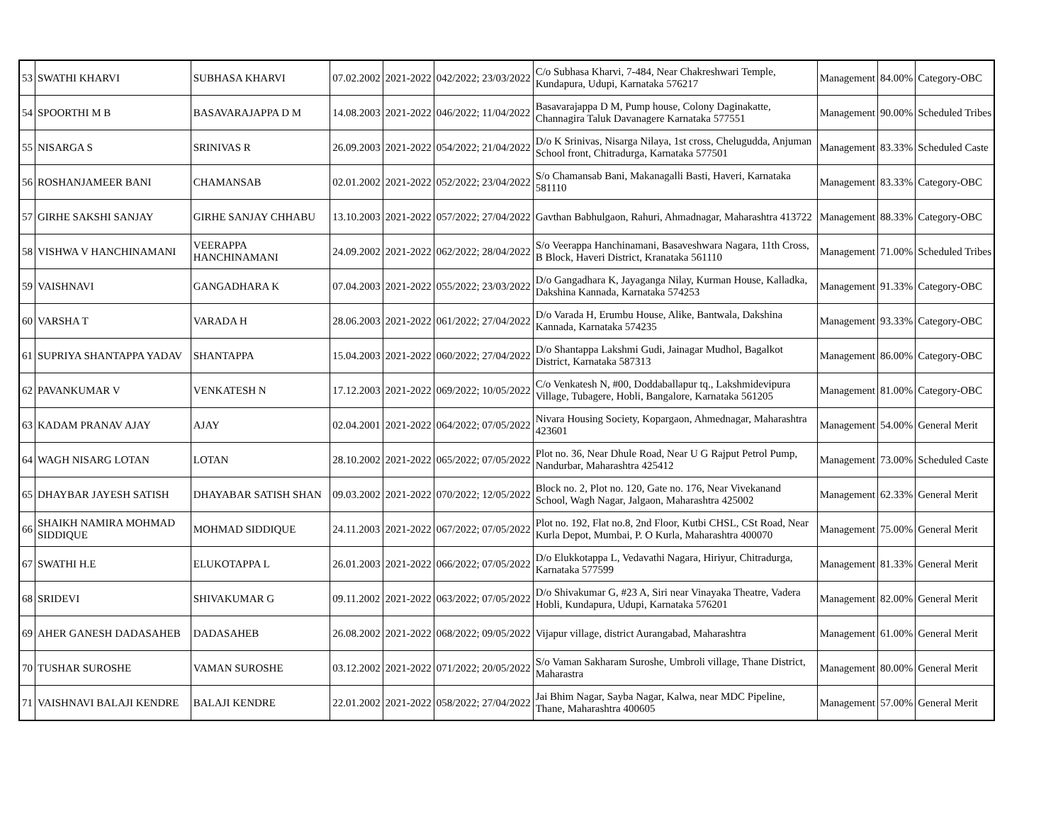| 53 | SWATHI KHARVI | SUBHASA KHARVI | 07.02.2002 | 2021-2022 | 042/2022; 23/03/2022 | C/o Subhasa Kharvi, 7-484, Near Chakreshwari Temple, Kundapura, Udupi, Karnataka 576217 | Management | 84.00% | Category-OBC |
| 54 | SPOORTHI M B | BASAVARAJAPPA D M | 14.08.2003 | 2021-2022 | 046/2022; 11/04/2022 | Basavarajappa D M, Pump house, Colony Daginakatte, Channagira Taluk Davanagere Karnataka 577551 | Management | 90.00% | Scheduled Tribes |
| 55 | NISARGA S | SRINIVAS R | 26.09.2003 | 2021-2022 | 054/2022; 21/04/2022 | D/o K Srinivas, Nisarga Nilaya, 1st cross, Chelugudda, Anjuman School front, Chitradurga, Karnataka 577501 | Management | 83.33% | Scheduled Caste |
| 56 | ROSHANJAMEER BANI | CHAMANSAB | 02.01.2002 | 2021-2022 | 052/2022; 23/04/2022 | S/o Chamansab Bani, Makanagalli Basti, Haveri, Karnataka 581110 | Management | 83.33% | Category-OBC |
| 57 | GIRHE SAKSHI SANJAY | GIRHE SANJAY CHHABU | 13.10.2003 | 2021-2022 | 057/2022; 27/04/2022 | Gavthan Babhulgaon, Rahuri, Ahmadnagar, Maharashtra 413722 | Management | 88.33% | Category-OBC |
| 58 | VISHWA V HANCHINAMANI | VEERAPPA HANCHINAMANI | 24.09.2002 | 2021-2022 | 062/2022; 28/04/2022 | S/o Veerappa Hanchinamani, Basaveshwara Nagara, 11th Cross, B Block, Haveri District, Kranataka 561110 | Management | 71.00% | Scheduled Tribes |
| 59 | VAISHNAVI | GANGADHARA K | 07.04.2003 | 2021-2022 | 055/2022; 23/03/2022 | D/o Gangadhara K, Jayaganga Nilay, Kurman House, Kalladka, Dakshina Kannada, Karnataka 574253 | Management | 91.33% | Category-OBC |
| 60 | VARSHA T | VARADA H | 28.06.2003 | 2021-2022 | 061/2022; 27/04/2022 | D/o Varada H, Erumbu House, Alike, Bantwala, Dakshina Kannada, Karnataka 574235 | Management | 93.33% | Category-OBC |
| 61 | SUPRIYA SHANTAPPA YADAV | SHANTAPPA | 15.04.2003 | 2021-2022 | 060/2022; 27/04/2022 | D/o Shantappa Lakshmi Gudi, Jainagar Mudhol, Bagalkot District, Karnataka 587313 | Management | 86.00% | Category-OBC |
| 62 | PAVANKUMAR V | VENKATESH N | 17.12.2003 | 2021-2022 | 069/2022; 10/05/2022 | C/o Venkatesh N, #00, Doddaballapur tq., Lakshmidevipura Village, Tubagere, Hobli, Bangalore, Karnataka 561205 | Management | 81.00% | Category-OBC |
| 63 | KADAM PRANAV AJAY | AJAY | 02.04.2001 | 2021-2022 | 064/2022; 07/05/2022 | Nivara Housing Society, Kopargaon, Ahmednagar, Maharashtra 423601 | Management | 54.00% | General Merit |
| 64 | WAGH NISARG LOTAN | LOTAN | 28.10.2002 | 2021-2022 | 065/2022; 07/05/2022 | Plot no. 36, Near Dhule Road, Near U G Rajput Petrol Pump, Nandurbar, Maharashtra 425412 | Management | 73.00% | Scheduled Caste |
| 65 | DHAYBAR JAYESH SATISH | DHAYABAR SATISH SHAN | 09.03.2002 | 2021-2022 | 070/2022; 12/05/2022 | Block no. 2, Plot no. 120, Gate no. 176, Near Vivekanand School, Wagh Nagar, Jalgaon, Maharashtra 425002 | Management | 62.33% | General Merit |
| 66 | SHAIKH NAMIRA MOHMAD SIDDIQUE | MOHMAD SIDDIQUE | 24.11.2003 | 2021-2022 | 067/2022; 07/05/2022 | Plot no. 192, Flat no.8, 2nd Floor, Kutbi CHSL, CSt Road, Near Kurla Depot, Mumbai, P. O Kurla, Maharashtra 400070 | Management | 75.00% | General Merit |
| 67 | SWATHI H.E | ELUKOTAPPA L | 26.01.2003 | 2021-2022 | 066/2022; 07/05/2022 | D/o Elukkotappa L, Vedavathi Nagara, Hiriyur, Chitradurga, Karnataka 577599 | Management | 81.33% | General Merit |
| 68 | SRIDEVI | SHIVAKUMAR G | 09.11.2002 | 2021-2022 | 063/2022; 07/05/2022 | D/o Shivakumar G, #23 A, Siri near Vinayaka Theatre, Vadera Hobli, Kundapura, Udupi, Karnataka 576201 | Management | 82.00% | General Merit |
| 69 | AHER GANESH DADASAHEB | DADASAHEB | 26.08.2002 | 2021-2022 | 068/2022; 09/05/2022 | Vijapur village, district Aurangabad, Maharashtra | Management | 61.00% | General Merit |
| 70 | TUSHAR SUROSHE | VAMAN SUROSHE | 03.12.2002 | 2021-2022 | 071/2022; 20/05/2022 | S/o Vaman Sakharam Suroshe, Umbroli village, Thane District, Maharastra | Management | 80.00% | General Merit |
| 71 | VAISHNAVI BALAJI KENDRE | BALAJI KENDRE | 22.01.2002 | 2021-2022 | 058/2022; 27/04/2022 | Jai Bhim Nagar, Sayba Nagar, Kalwa, near MDC Pipeline, Thane, Maharashtra 400605 | Management | 57.00% | General Merit |